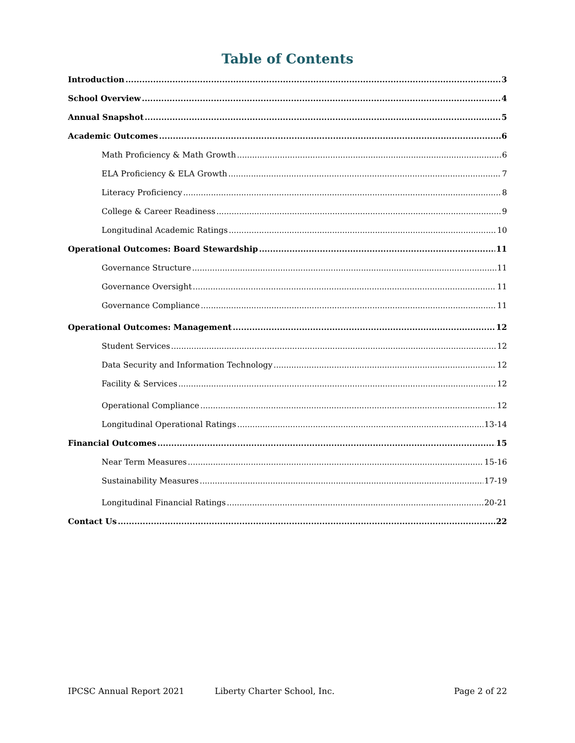Table of Contents
Introduction 3
School Overview 4
Annual Snapshot 5
Academic Outcomes 6
Math Proficiency & Math Growth 6
ELA Proficiency & ELA Growth 7
Literacy Proficiency 8
College & Career Readiness 9
Longitudinal Academic Ratings 10
Operational Outcomes: Board Stewardship 11
Governance Structure 11
Governance Oversight 11
Governance Compliance 11
Operational Outcomes: Management 12
Student Services 12
Data Security and Information Technology 12
Facility & Services 12
Operational Compliance 12
Longitudinal Operational Ratings 13-14
Financial Outcomes 15
Near Term Measures 15-16
Sustainability Measures 17-19
Longitudinal Financial Ratings 20-21
Contact Us 22
IPCSC Annual Report 2021 Liberty Charter School, Inc. Page 2 of 22